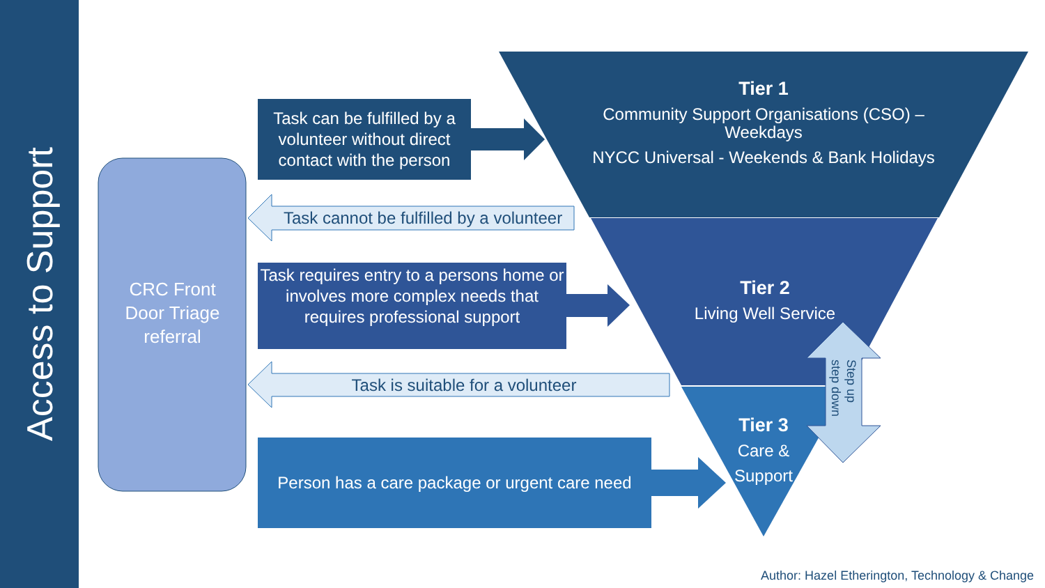Access to Support
Task can be fulfilled by a volunteer without direct contact with the person
Task cannot be fulfilled by a volunteer
Task requires entry to a persons home or involves more complex needs that requires professional support
Task is suitable for a volunteer
Person has a care package or urgent care need
CRC Front Door Triage referral
Tier 1
Community Support Organisations (CSO) – Weekdays
NYCC Universal - Weekends & Bank Holidays
Tier 2
Living Well Service
Tier 3
Care & Support
Step up
step down
Author: Hazel Etherington, Technology & Change